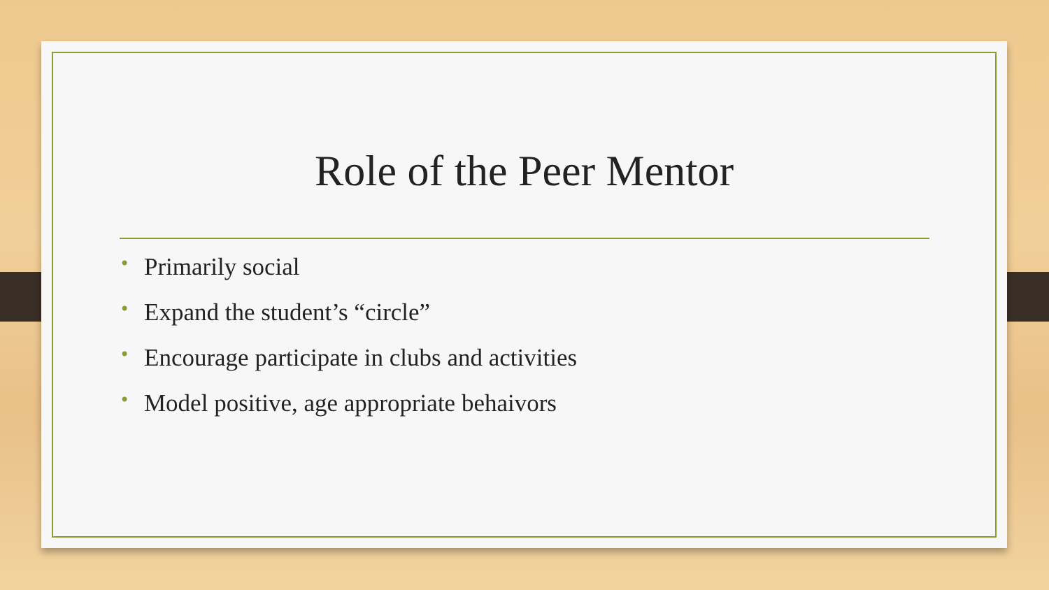Role of the Peer Mentor
• Primarily social
• Expand the student’s “circle”
• Encourage participate in clubs and activities
• Model positive, age appropriate behaivors